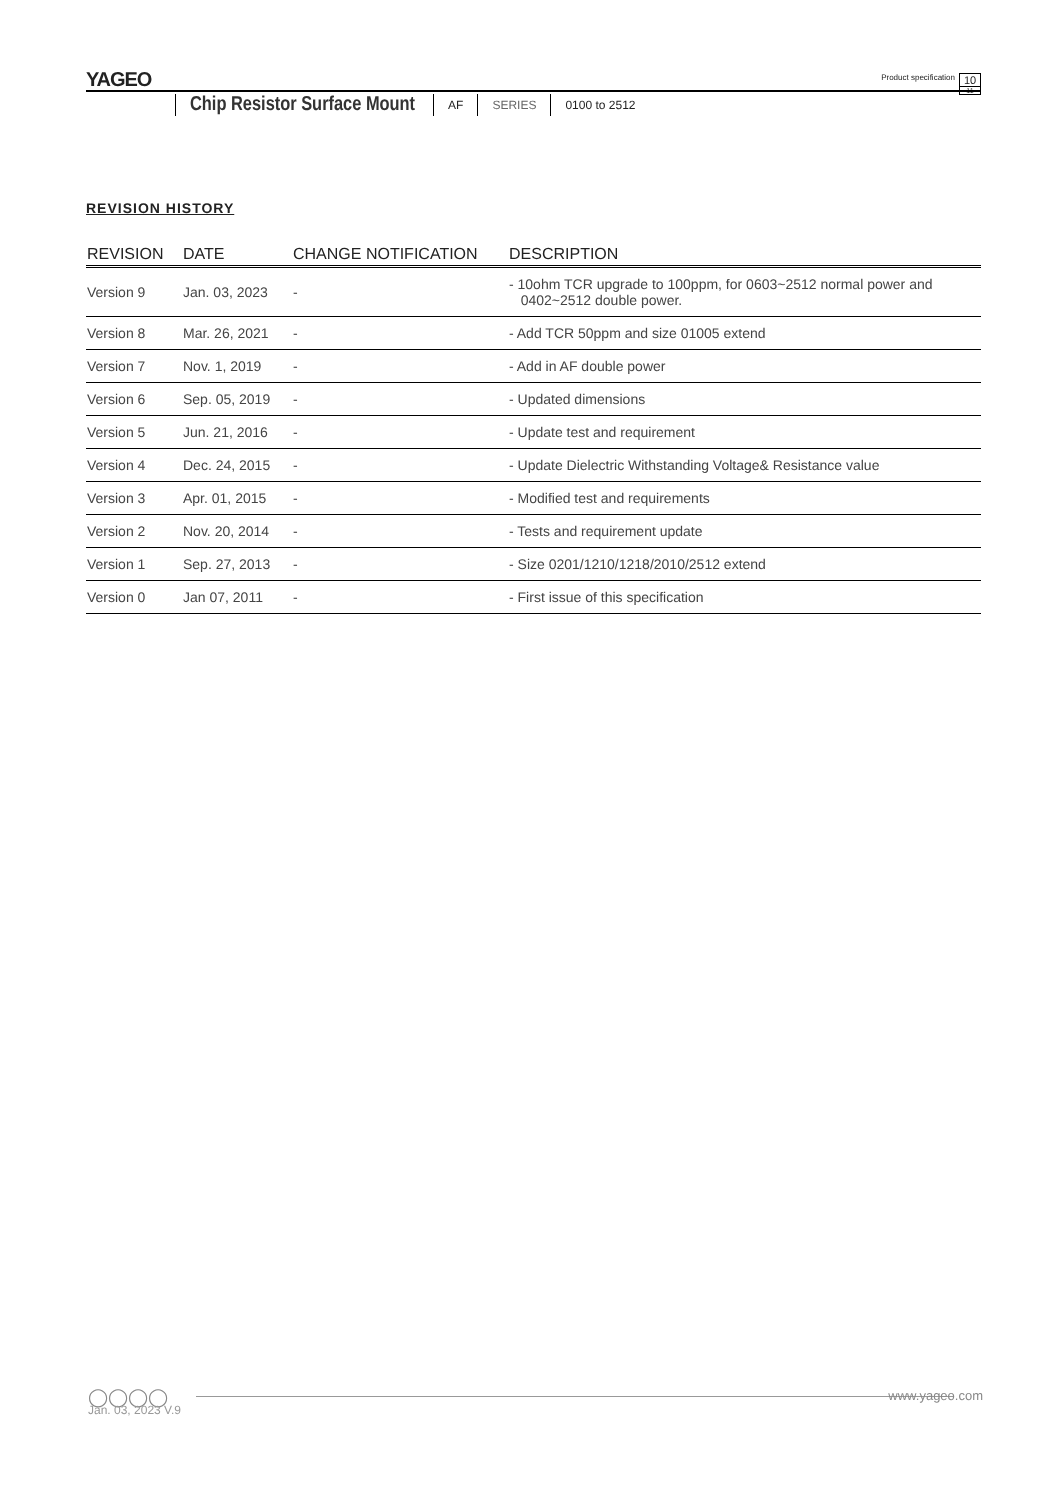YAGEO
Product specification
10
11
Chip Resistor Surface Mount AF SERIES 0100 to 2512
REVISION HISTORY
| REVISION | DATE | CHANGE NOTIFICATION | DESCRIPTION |
| --- | --- | --- | --- |
| Version 9 | Jan. 03, 2023 | - | - 10ohm TCR upgrade to 100ppm, for 0603~2512 normal power and 0402~2512 double power. |
| Version 8 | Mar. 26, 2021 | - | - Add TCR 50ppm and size 01005 extend |
| Version 7 | Nov. 1, 2019 | - | - Add in AF double power |
| Version 6 | Sep. 05, 2019 | - | - Updated dimensions |
| Version 5 | Jun. 21, 2016 | - | - Update test and requirement |
| Version 4 | Dec. 24, 2015 | - | - Update Dielectric Withstanding Voltage& Resistance value |
| Version 3 | Apr. 01, 2015 | - | - Modified test and requirements |
| Version 2 | Nov. 20, 2014 | - | - Tests and requirement update |
| Version 1 | Sep. 27, 2013 | - | - Size 0201/1210/1218/2010/2512 extend |
| Version 0 | Jan 07, 2011 | - | - First issue of this specification |
◯◯◯◯ www.yageo.com
Jan. 03, 2023 V.9